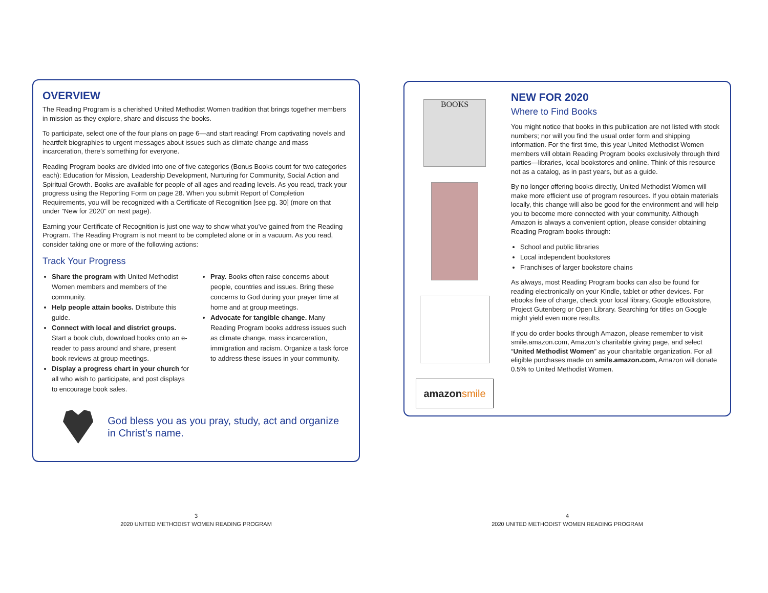OVERVIEW
The Reading Program is a cherished United Methodist Women tradition that brings together members in mission as they explore, share and discuss the books.
To participate, select one of the four plans on page 6—and start reading! From captivating novels and heartfelt biographies to urgent messages about issues such as climate change and mass incarceration, there’s something for everyone.
Reading Program books are divided into one of five categories (Bonus Books count for two categories each): Education for Mission, Leadership Development, Nurturing for Community, Social Action and Spiritual Growth. Books are available for people of all ages and reading levels. As you read, track your progress using the Reporting Form on page 28. When you submit Report of Completion Requirements, you will be recognized with a Certificate of Recognition [see pg. 30] (more on that under “New for 2020” on next page).
Earning your Certificate of Recognition is just one way to show what you’ve gained from the Reading Program. The Reading Program is not meant to be completed alone or in a vacuum. As you read, consider taking one or more of the following actions:
Track Your Progress
Share the program with United Methodist Women members and members of the community.
Help people attain books. Distribute this guide.
Connect with local and district groups. Start a book club, download books onto an e-reader to pass around and share, present book reviews at group meetings.
Display a progress chart in your church for all who wish to participate, and post displays to encourage book sales.
Pray. Books often raise concerns about people, countries and issues. Bring these concerns to God during your prayer time at home and at group meetings.
Advocate for tangible change. Many Reading Program books address issues such as climate change, mass incarceration, immigration and racism. Organize a task force to address these issues in your community.
God bless you as you pray, study, act and organize in Christ’s name.
3
2020 UNITED METHODIST WOMEN READING PROGRAM
BOOKS
amazon smile
NEW FOR 2020
Where to Find Books
You might notice that books in this publication are not listed with stock numbers; nor will you find the usual order form and shipping information. For the first time, this year United Methodist Women members will obtain Reading Program books exclusively through third parties—libraries, local bookstores and online. Think of this resource not as a catalog, as in past years, but as a guide.
By no longer offering books directly, United Methodist Women will make more efficient use of program resources. If you obtain materials locally, this change will also be good for the environment and will help you to become more connected with your community. Although Amazon is always a convenient option, please consider obtaining Reading Program books through:
School and public libraries
Local independent bookstores
Franchises of larger bookstore chains
As always, most Reading Program books can also be found for reading electronically on your Kindle, tablet or other devices. For ebooks free of charge, check your local library, Google eBookstore, Project Gutenberg or Open Library. Searching for titles on Google might yield even more results.
If you do order books through Amazon, please remember to visit smile.amazon.com, Amazon’s charitable giving page, and select “United Methodist Women” as your charitable organization. For all eligible purchases made on smile.amazon.com, Amazon will donate 0.5% to United Methodist Women.
4
2020 UNITED METHODIST WOMEN READING PROGRAM